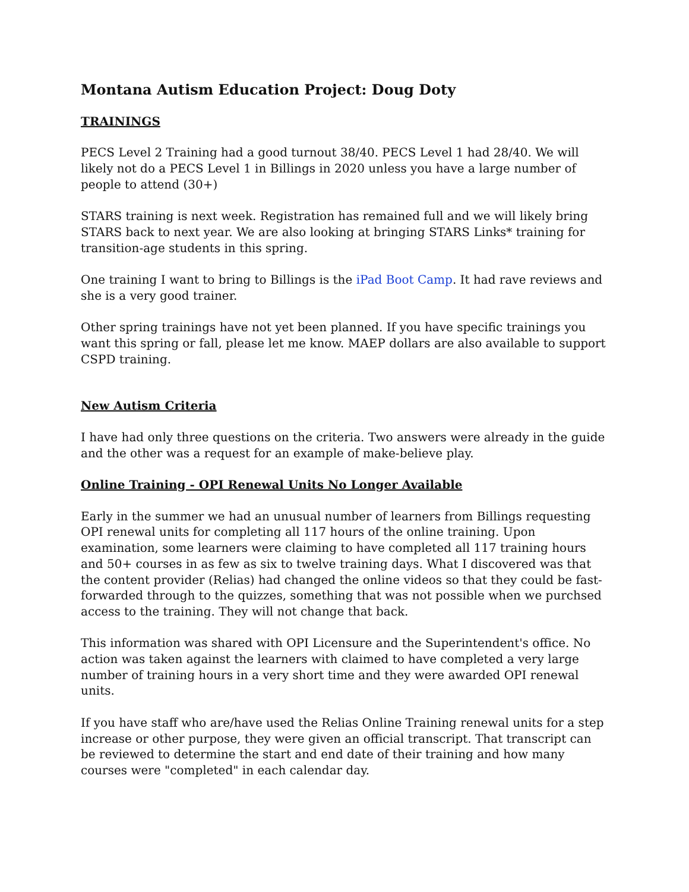Montana Autism Education Project: Doug Doty
TRAININGS
PECS Level 2 Training had a good turnout 38/40. PECS Level 1 had 28/40. We will likely not do a PECS Level 1 in Billings in 2020 unless you have a large number of people to attend (30+)
STARS training is next week. Registration has remained full and we will likely bring STARS back to next year. We are also looking at bringing STARS Links* training for transition-age students in this spring.
One training I want to bring to Billings is the iPad Boot Camp. It had rave reviews and she is a very good trainer.
Other spring trainings have not yet been planned. If you have specific trainings you want this spring or fall, please let me know. MAEP dollars are also available to support CSPD training.
New Autism Criteria
I have had only three questions on the criteria. Two answers were already in the guide and the other was a request for an example of make-believe play.
Online Training - OPI Renewal Units No Longer Available
Early in the summer we had an unusual number of learners from Billings requesting OPI renewal units for completing all 117 hours of the online training. Upon examination, some learners were claiming to have completed all 117 training hours and 50+ courses in as few as six to twelve training days. What I discovered was that the content provider (Relias) had changed the online videos so that they could be fast-forwarded through to the quizzes, something that was not possible when we purchsed access to the training. They will not change that back.
This information was shared with OPI Licensure and the Superintendent's office. No action was taken against the learners with claimed to have completed a very large number of training hours in a very short time and they were awarded OPI renewal units.
If you have staff who are/have used the Relias Online Training renewal units for a step increase or other purpose, they were given an official transcript. That transcript can be reviewed to determine the start and end date of their training and how many courses were "completed" in each calendar day.